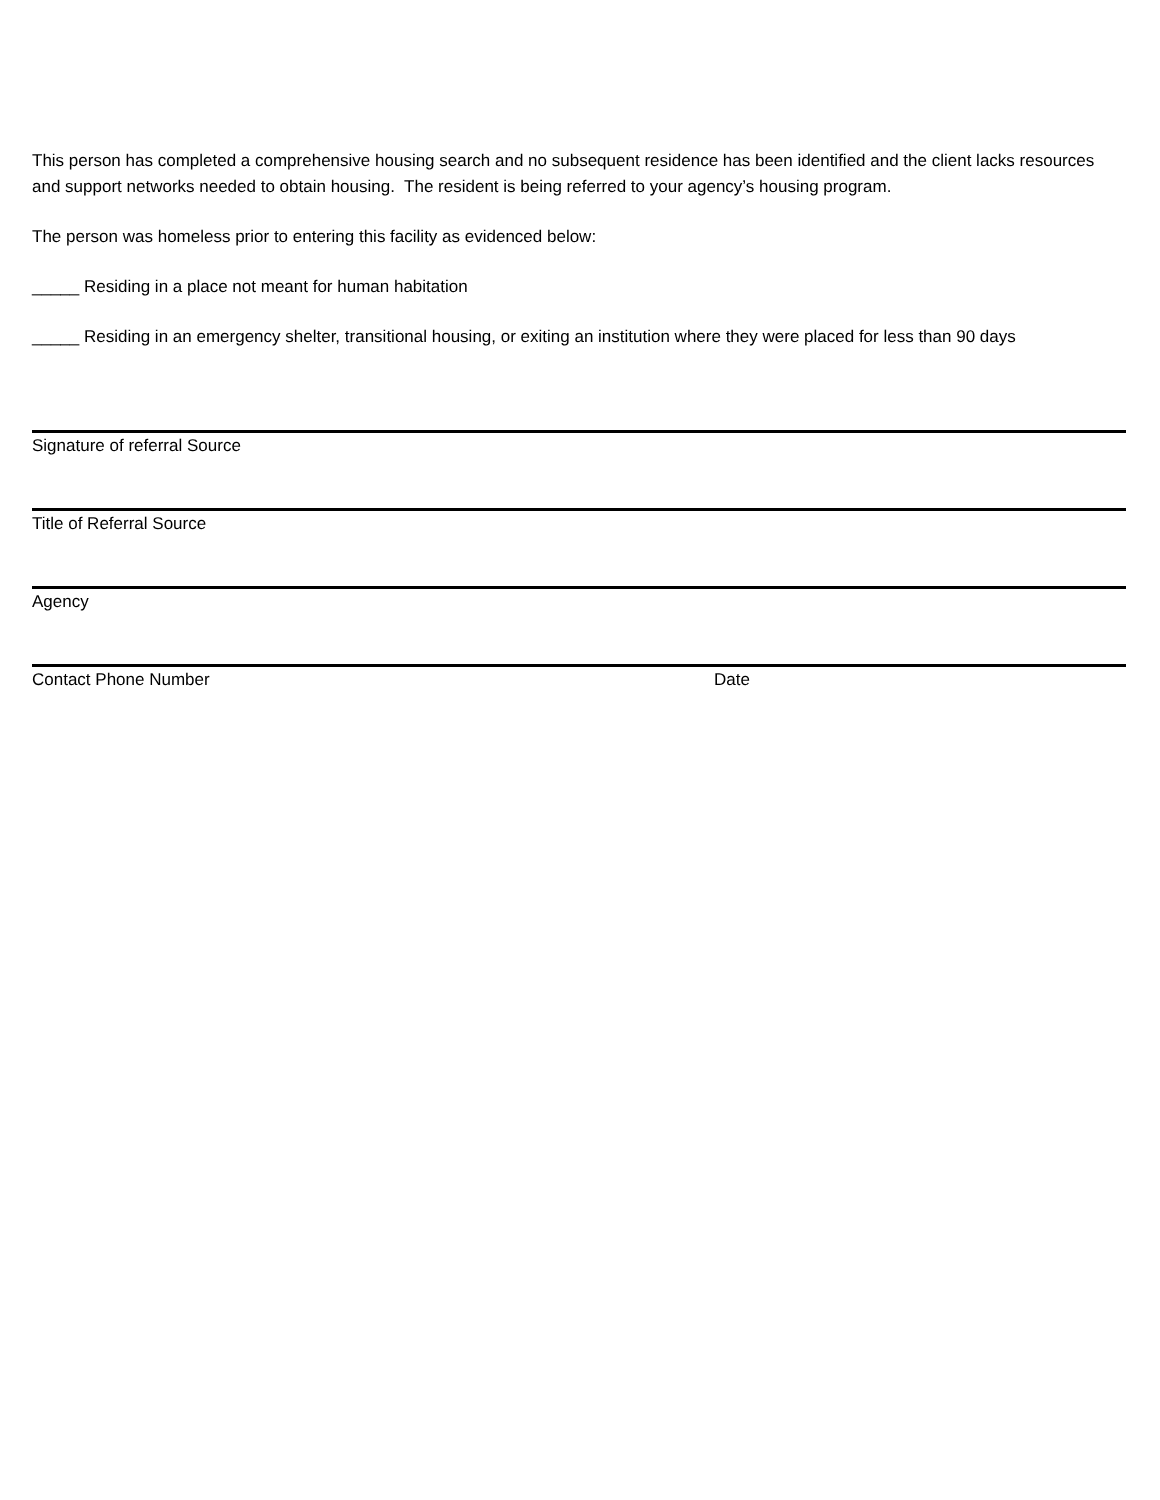This person has completed a comprehensive housing search and no subsequent residence has been identified and the client lacks resources and support networks needed to obtain housing. The resident is being referred to your agency’s housing program.
The person was homeless prior to entering this facility as evidenced below:
_____ Residing in a place not meant for human habitation
_____ Residing in an emergency shelter, transitional housing, or exiting an institution where they were placed for less than 90 days
Signature of referral Source
Title of Referral Source
Agency
Contact Phone Number Date